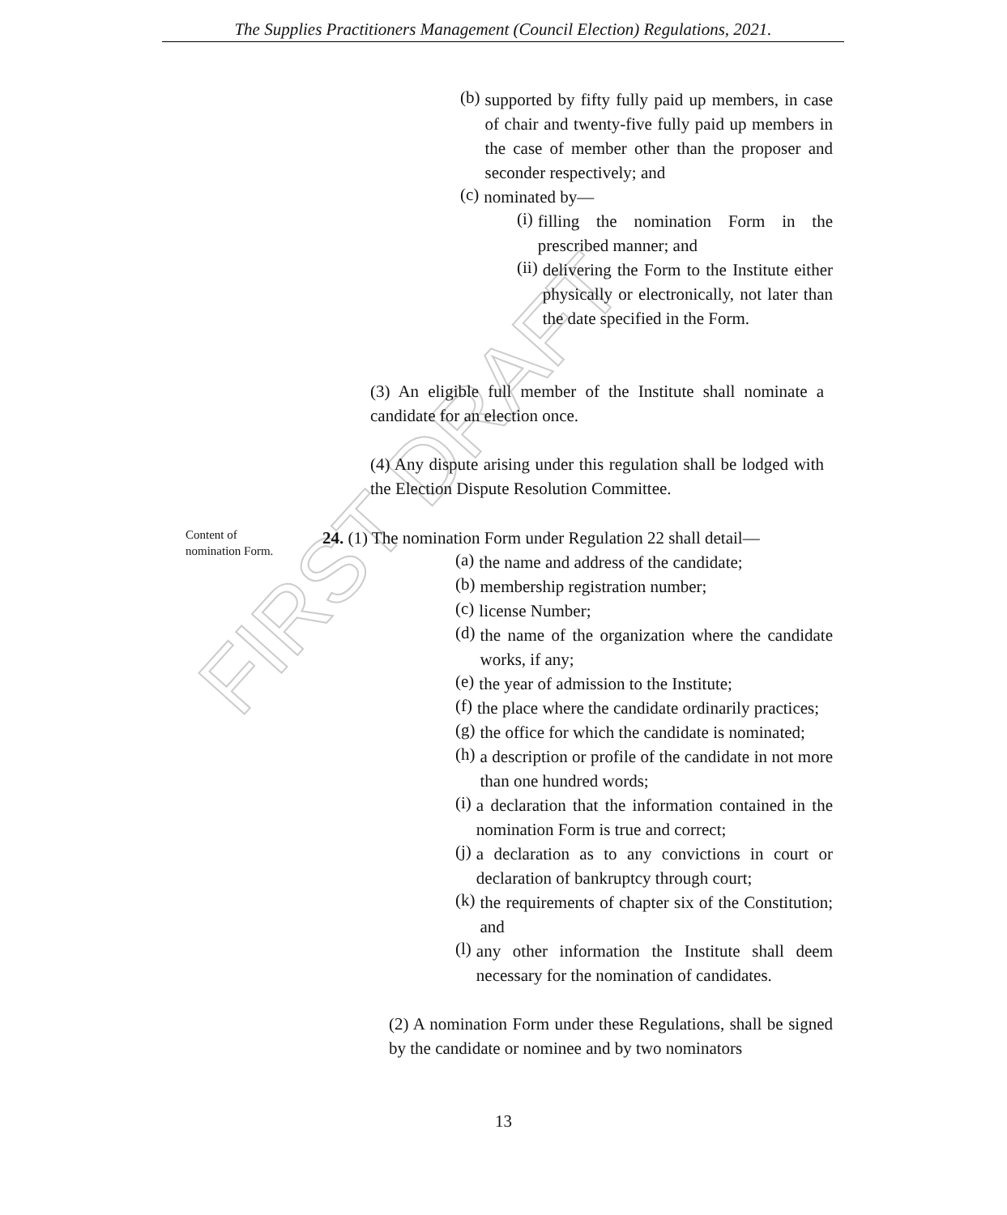The Supplies Practitioners Management (Council Election) Regulations, 2021.
FIRST DRAFT
(b)
supported by fifty fully paid up members, in case of chair and twenty-five fully paid up members in the case of member other than the proposer and seconder respectively; and
(c)
nominated by—
(i)
filling the nomination Form in the prescribed manner; and
(ii)
delivering the Form to the Institute either physically or electronically, not later than the date specified in the Form.
(3) An eligible full member of the Institute shall nominate a candidate for an election once.
(4) Any dispute arising under this regulation shall be lodged with the Election Dispute Resolution Committee.
Content of
nomination Form.
24. (1) The nomination Form under Regulation 22 shall detail—
(a)
the name and address of the candidate;
(b)
membership registration number;
(c)
license Number;
(d)
the name of the organization where the candidate works, if any;
(e)
the year of admission to the Institute;
(f)
the place where the candidate ordinarily practices;
(g)
the office for which the candidate is nominated;
(h)
a description or profile of the candidate in not more than one hundred words;
(i)
a declaration that the information contained in the nomination Form is true and correct;
(j)
a declaration as to any convictions in court or declaration of bankruptcy through court;
(k)
the requirements of chapter six of the Constitution; and
(l)
any other information the Institute shall deem necessary for the nomination of candidates.
(2) A nomination Form under these Regulations, shall be signed by the candidate or nominee and by two nominators
13